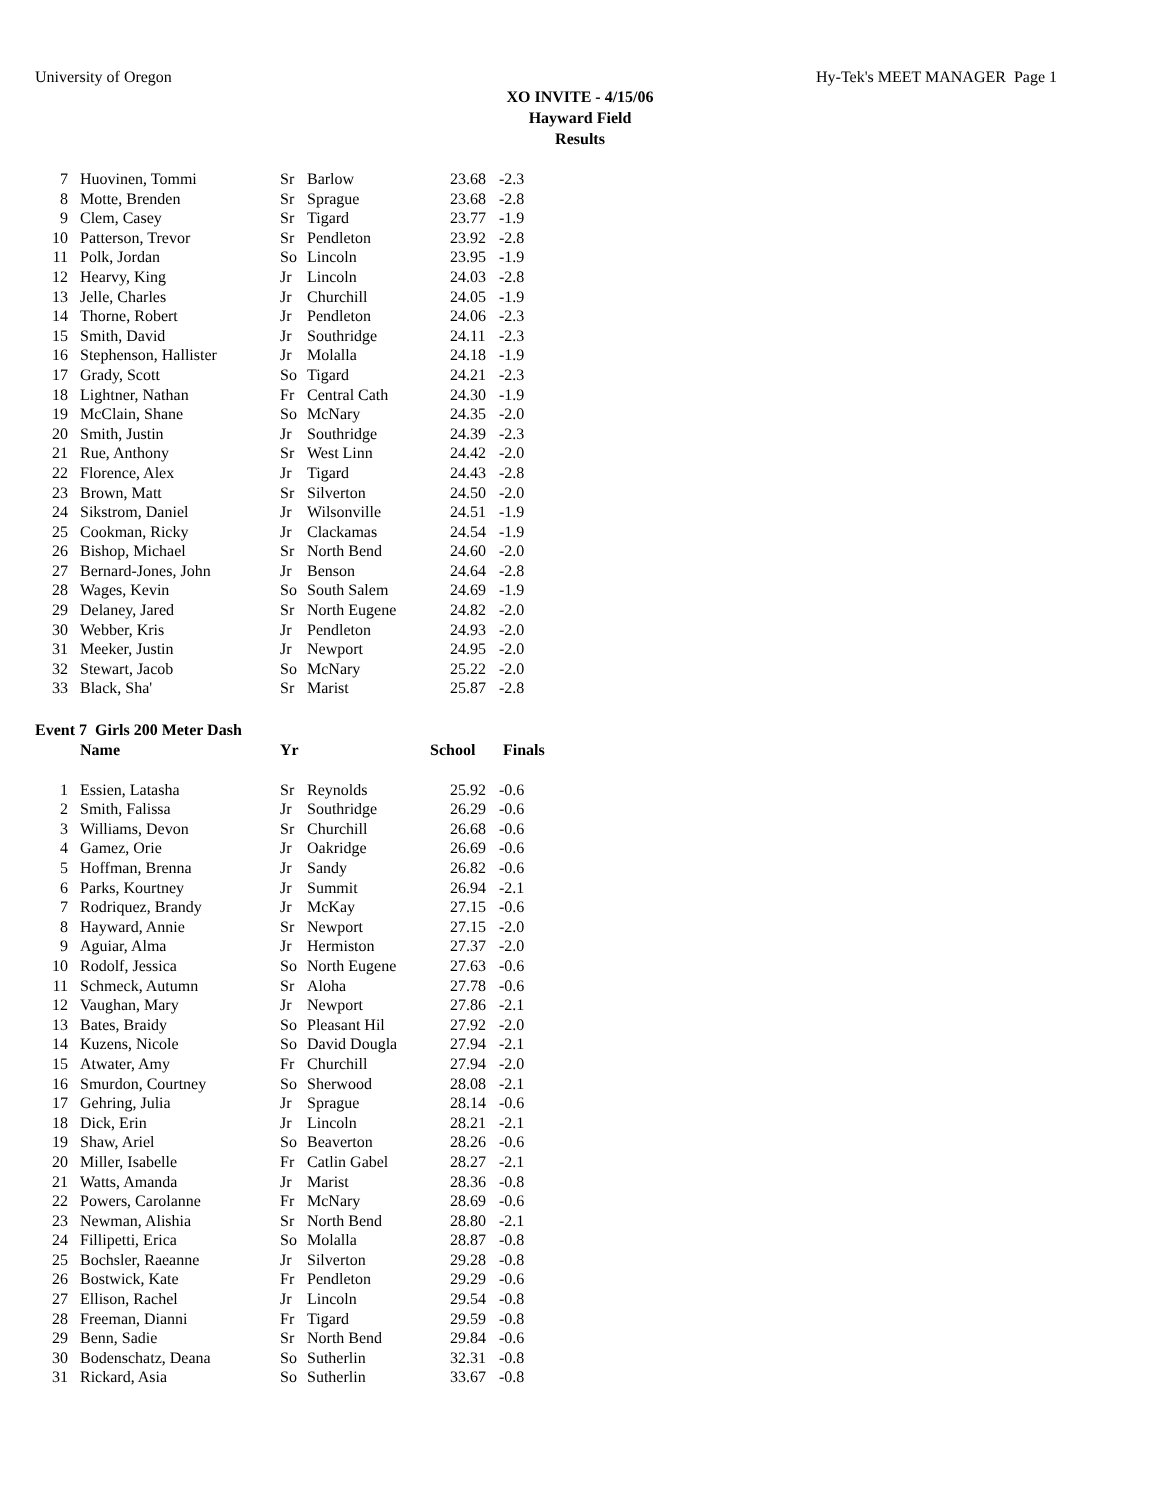University of Oregon Hy-Tek's MEET MANAGER Page 1
XO INVITE - 4/15/06
Hayward Field
Results
| 7 | Huovinen, Tommi | Sr | Barlow | 23.68 | -2.3 |
| 8 | Motte, Brenden | Sr | Sprague | 23.68 | -2.8 |
| 9 | Clem, Casey | Sr | Tigard | 23.77 | -1.9 |
| 10 | Patterson, Trevor | Sr | Pendleton | 23.92 | -2.8 |
| 11 | Polk, Jordan | So | Lincoln | 23.95 | -1.9 |
| 12 | Hearvy, King | Jr | Lincoln | 24.03 | -2.8 |
| 13 | Jelle, Charles | Jr | Churchill | 24.05 | -1.9 |
| 14 | Thorne, Robert | Jr | Pendleton | 24.06 | -2.3 |
| 15 | Smith, David | Jr | Southridge | 24.11 | -2.3 |
| 16 | Stephenson, Hallister | Jr | Molalla | 24.18 | -1.9 |
| 17 | Grady, Scott | So | Tigard | 24.21 | -2.3 |
| 18 | Lightner, Nathan | Fr | Central Cath | 24.30 | -1.9 |
| 19 | McClain, Shane | So | McNary | 24.35 | -2.0 |
| 20 | Smith, Justin | Jr | Southridge | 24.39 | -2.3 |
| 21 | Rue, Anthony | Sr | West Linn | 24.42 | -2.0 |
| 22 | Florence, Alex | Jr | Tigard | 24.43 | -2.8 |
| 23 | Brown, Matt | Sr | Silverton | 24.50 | -2.0 |
| 24 | Sikstrom, Daniel | Jr | Wilsonville | 24.51 | -1.9 |
| 25 | Cookman, Ricky | Jr | Clackamas | 24.54 | -1.9 |
| 26 | Bishop, Michael | Sr | North Bend | 24.60 | -2.0 |
| 27 | Bernard-Jones, John | Jr | Benson | 24.64 | -2.8 |
| 28 | Wages, Kevin | So | South Salem | 24.69 | -1.9 |
| 29 | Delaney, Jared | Sr | North Eugene | 24.82 | -2.0 |
| 30 | Webber, Kris | Jr | Pendleton | 24.93 | -2.0 |
| 31 | Meeker, Justin | Jr | Newport | 24.95 | -2.0 |
| 32 | Stewart, Jacob | So | McNary | 25.22 | -2.0 |
| 33 | Black, Sha' | Sr | Marist | 25.87 | -2.8 |
Event 7 Girls 200 Meter Dash
| | Name | Yr | School | Finals |
| --- | --- | --- | --- | --- |
| 1 | Essien, Latasha | Sr | Reynolds | 25.92 | -0.6 |
| 2 | Smith, Falissa | Jr | Southridge | 26.29 | -0.6 |
| 3 | Williams, Devon | Sr | Churchill | 26.68 | -0.6 |
| 4 | Gamez, Orie | Jr | Oakridge | 26.69 | -0.6 |
| 5 | Hoffman, Brenna | Jr | Sandy | 26.82 | -0.6 |
| 6 | Parks, Kourtney | Jr | Summit | 26.94 | -2.1 |
| 7 | Rodriquez, Brandy | Jr | McKay | 27.15 | -0.6 |
| 8 | Hayward, Annie | Sr | Newport | 27.15 | -2.0 |
| 9 | Aguiar, Alma | Jr | Hermiston | 27.37 | -2.0 |
| 10 | Rodolf, Jessica | So | North Eugene | 27.63 | -0.6 |
| 11 | Schmeck, Autumn | Sr | Aloha | 27.78 | -0.6 |
| 12 | Vaughan, Mary | Jr | Newport | 27.86 | -2.1 |
| 13 | Bates, Braidy | So | Pleasant Hil | 27.92 | -2.0 |
| 14 | Kuzens, Nicole | So | David Dougla | 27.94 | -2.1 |
| 15 | Atwater, Amy | Fr | Churchill | 27.94 | -2.0 |
| 16 | Smurdon, Courtney | So | Sherwood | 28.08 | -2.1 |
| 17 | Gehring, Julia | Jr | Sprague | 28.14 | -0.6 |
| 18 | Dick, Erin | Jr | Lincoln | 28.21 | -2.1 |
| 19 | Shaw, Ariel | So | Beaverton | 28.26 | -0.6 |
| 20 | Miller, Isabelle | Fr | Catlin Gabel | 28.27 | -2.1 |
| 21 | Watts, Amanda | Jr | Marist | 28.36 | -0.8 |
| 22 | Powers, Carolanne | Fr | McNary | 28.69 | -0.6 |
| 23 | Newman, Alishia | Sr | North Bend | 28.80 | -2.1 |
| 24 | Fillipetti, Erica | So | Molalla | 28.87 | -0.8 |
| 25 | Bochsler, Raeanne | Jr | Silverton | 29.28 | -0.8 |
| 26 | Bostwick, Kate | Fr | Pendleton | 29.29 | -0.6 |
| 27 | Ellison, Rachel | Jr | Lincoln | 29.54 | -0.8 |
| 28 | Freeman, Dianni | Fr | Tigard | 29.59 | -0.8 |
| 29 | Benn, Sadie | Sr | North Bend | 29.84 | -0.6 |
| 30 | Bodenschatz, Deana | So | Sutherlin | 32.31 | -0.8 |
| 31 | Rickard, Asia | So | Sutherlin | 33.67 | -0.8 |